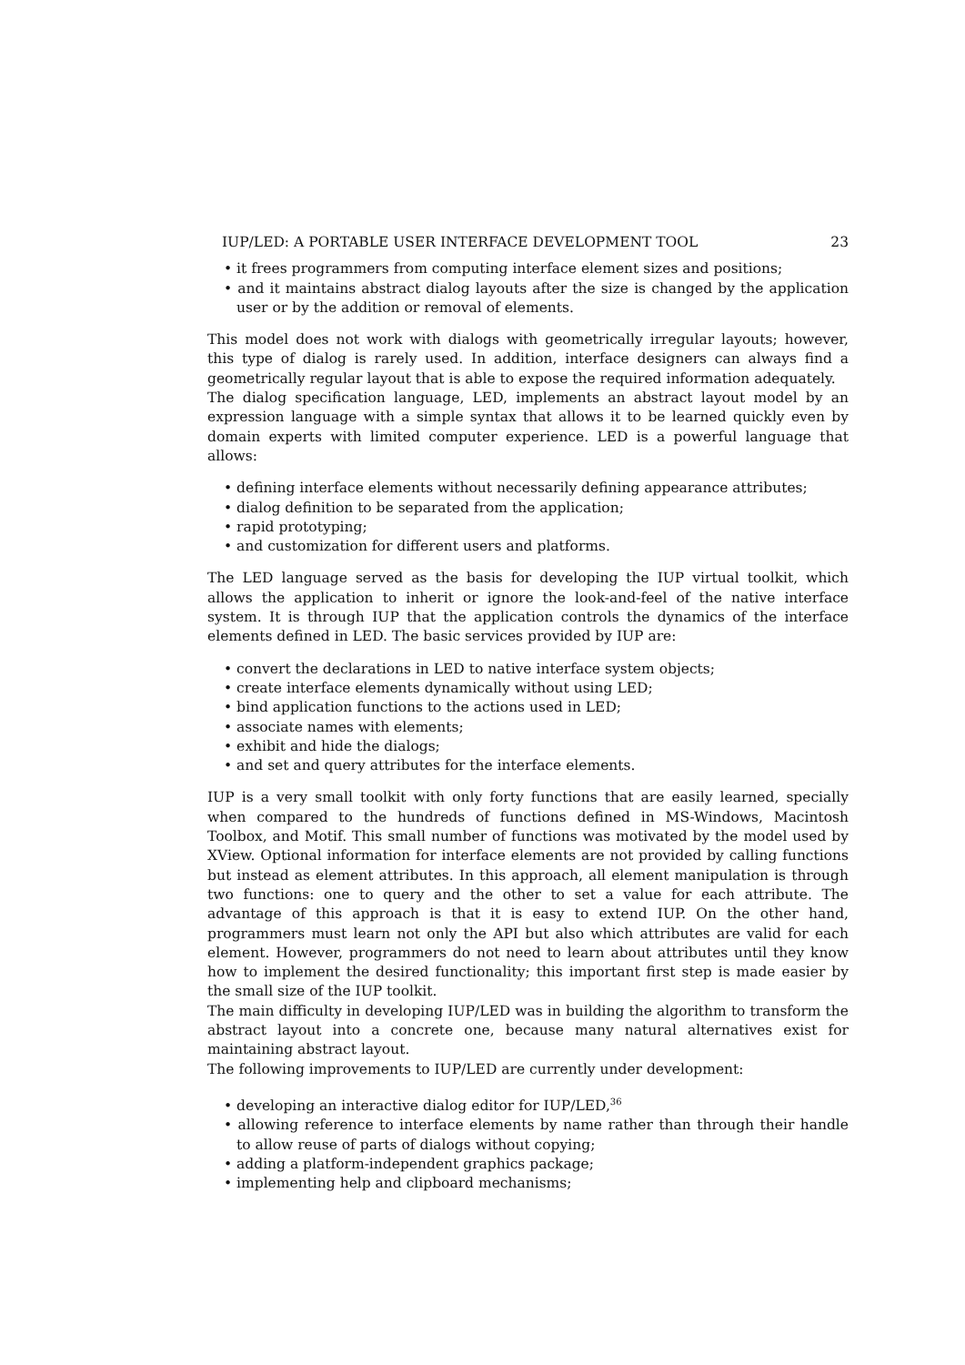IUP/LED: A PORTABLE USER INTERFACE DEVELOPMENT TOOL 23
• it frees programmers from computing interface element sizes and positions;
• and it maintains abstract dialog layouts after the size is changed by the application user or by the addition or removal of elements.
This model does not work with dialogs with geometrically irregular layouts; however, this type of dialog is rarely used. In addition, interface designers can always find a geometrically regular layout that is able to expose the required information adequately.
The dialog specification language, LED, implements an abstract layout model by an expression language with a simple syntax that allows it to be learned quickly even by domain experts with limited computer experience. LED is a powerful language that allows:
• defining interface elements without necessarily defining appearance attributes;
• dialog definition to be separated from the application;
• rapid prototyping;
• and customization for different users and platforms.
The LED language served as the basis for developing the IUP virtual toolkit, which allows the application to inherit or ignore the look-and-feel of the native interface system. It is through IUP that the application controls the dynamics of the interface elements defined in LED. The basic services provided by IUP are:
• convert the declarations in LED to native interface system objects;
• create interface elements dynamically without using LED;
• bind application functions to the actions used in LED;
• associate names with elements;
• exhibit and hide the dialogs;
• and set and query attributes for the interface elements.
IUP is a very small toolkit with only forty functions that are easily learned, specially when compared to the hundreds of functions defined in MS-Windows, Macintosh Toolbox, and Motif. This small number of functions was motivated by the model used by XView. Optional information for interface elements are not provided by calling functions but instead as element attributes. In this approach, all element manipulation is through two functions: one to query and the other to set a value for each attribute. The advantage of this approach is that it is easy to extend IUP. On the other hand, programmers must learn not only the API but also which attributes are valid for each element. However, programmers do not need to learn about attributes until they know how to implement the desired functionality; this important first step is made easier by the small size of the IUP toolkit.
The main difficulty in developing IUP/LED was in building the algorithm to transform the abstract layout into a concrete one, because many natural alternatives exist for maintaining abstract layout.
The following improvements to IUP/LED are currently under development:
• developing an interactive dialog editor for IUP/LED,<sup>36</sup>
• allowing reference to interface elements by name rather than through their handle to allow reuse of parts of dialogs without copying;
• adding a platform-independent graphics package;
• implementing help and clipboard mechanisms;